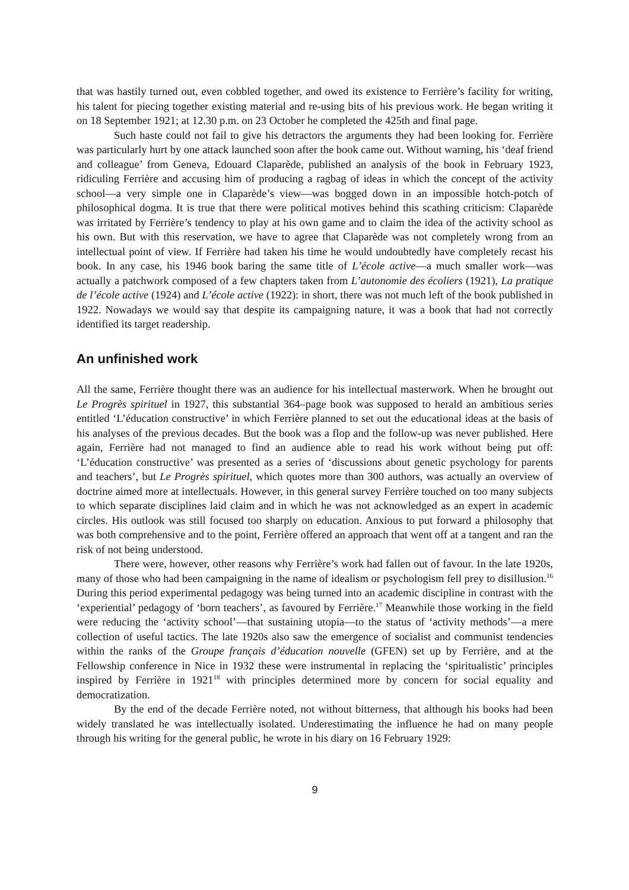that was hastily turned out, even cobbled together, and owed its existence to Ferrière’s facility for writing, his talent for piecing together existing material and re-using bits of his previous work. He began writing it on 18 September 1921; at 12.30 p.m. on 23 October he completed the 425th and final page.
Such haste could not fail to give his detractors the arguments they had been looking for. Ferrière was particularly hurt by one attack launched soon after the book came out. Without warning, his ‘deaf friend and colleague’ from Geneva, Edouard Claparède, published an analysis of the book in February 1923, ridiculing Ferrière and accusing him of producing a ragbag of ideas in which the concept of the activity school—a very simple one in Claparède’s view—was bogged down in an impossible hotch-potch of philosophical dogma. It is true that there were political motives behind this scathing criticism: Claparède was irritated by Ferrière’s tendency to play at his own game and to claim the idea of the activity school as his own. But with this reservation, we have to agree that Claparède was not completely wrong from an intellectual point of view. If Ferrière had taken his time he would undoubtedly have completely recast his book. In any case, his 1946 book baring the same title of L’école active—a much smaller work—was actually a patchwork composed of a few chapters taken from L’autonomie des écoliers (1921), La pratique de l’école active (1924) and L’école active (1922): in short, there was not much left of the book published in 1922. Nowadays we would say that despite its campaigning nature, it was a book that had not correctly identified its target readership.
An unfinished work
All the same, Ferrière thought there was an audience for his intellectual masterwork. When he brought out Le Progrès spirituel in 1927, this substantial 364–page book was supposed to herald an ambitious series entitled ‘L’éducation constructive’ in which Ferrière planned to set out the educational ideas at the basis of his analyses of the previous decades. But the book was a flop and the follow-up was never published. Here again, Ferrière had not managed to find an audience able to read his work without being put off: ‘L’éducation constructive’ was presented as a series of ‘discussions about genetic psychology for parents and teachers’, but Le Progrès spirituel, which quotes more than 300 authors, was actually an overview of doctrine aimed more at intellectuals. However, in this general survey Ferrière touched on too many subjects to which separate disciplines laid claim and in which he was not acknowledged as an expert in academic circles. His outlook was still focused too sharply on education. Anxious to put forward a philosophy that was both comprehensive and to the point, Ferrière offered an approach that went off at a tangent and ran the risk of not being understood.
There were, however, other reasons why Ferrière’s work had fallen out of favour. In the late 1920s, many of those who had been campaigning in the name of idealism or psychologism fell prey to disillusion.<sup>16</sup> During this period experimental pedagogy was being turned into an academic discipline in contrast with the ‘experiential’ pedagogy of ‘born teachers’, as favoured by Ferrière.<sup>17</sup> Meanwhile those working in the field were reducing the ‘activity school’—that sustaining utopia—to the status of ‘activity methods’—a mere collection of useful tactics. The late 1920s also saw the emergence of socialist and communist tendencies within the ranks of the Groupe français d’éducation nouvelle (GFEN) set up by Ferrière, and at the Fellowship conference in Nice in 1932 these were instrumental in replacing the ‘spiritualistic’ principles inspired by Ferrière in 1921<sup>18</sup> with principles determined more by concern for social equality and democratization.
By the end of the decade Ferrière noted, not without bitterness, that although his books had been widely translated he was intellectually isolated. Underestimating the influence he had on many people through his writing for the general public, he wrote in his diary on 16 February 1929:
9